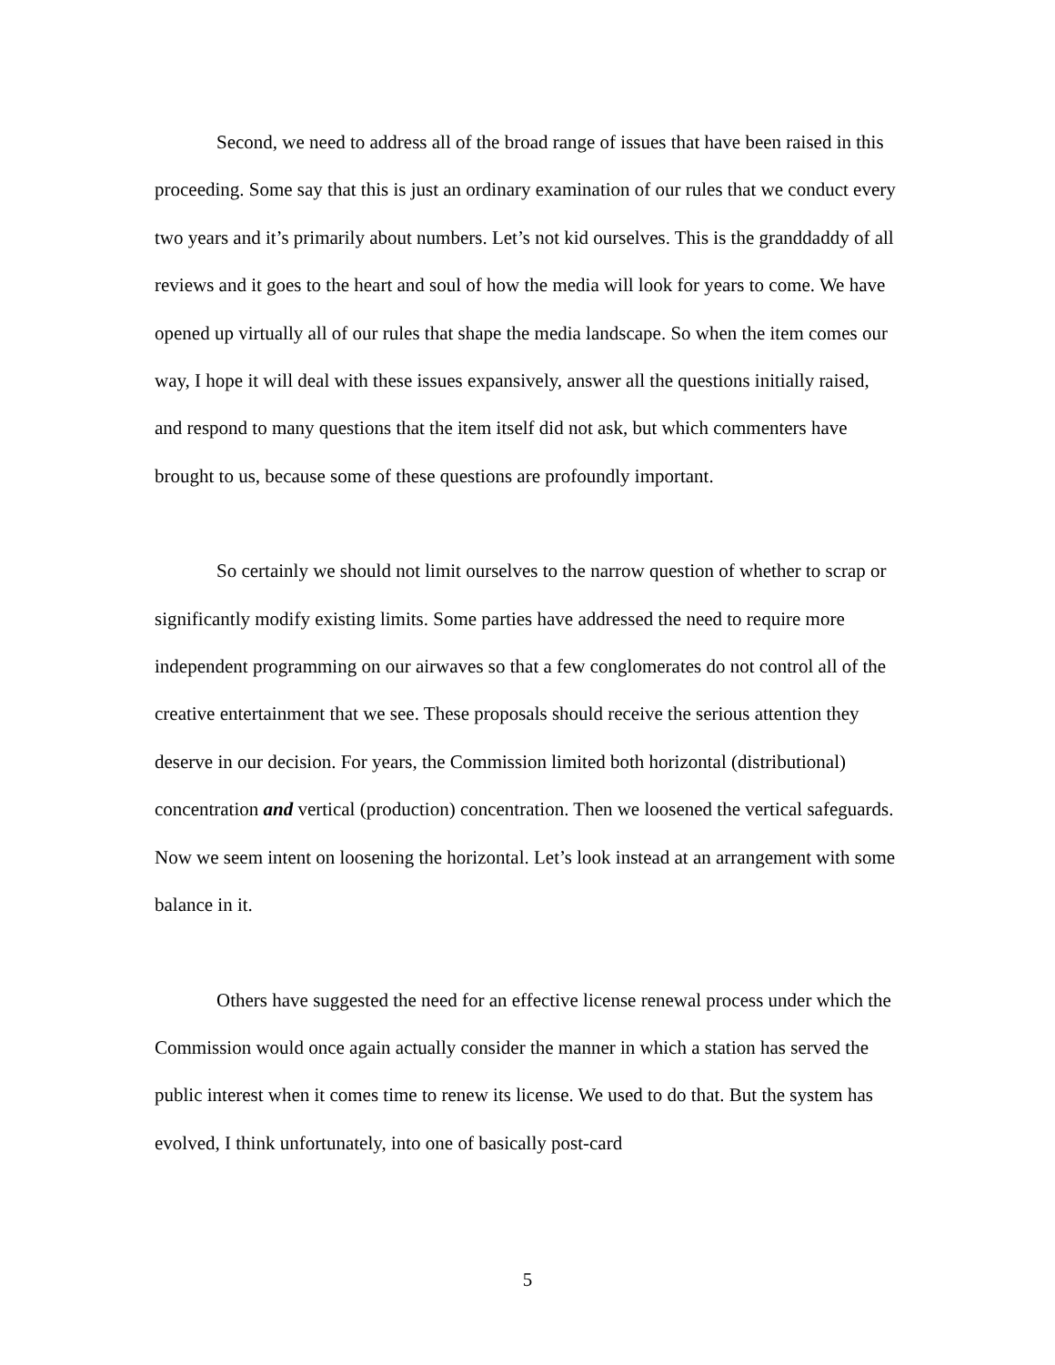Second, we need to address all of the broad range of issues that have been raised in this proceeding. Some say that this is just an ordinary examination of our rules that we conduct every two years and it’s primarily about numbers. Let’s not kid ourselves. This is the granddaddy of all reviews and it goes to the heart and soul of how the media will look for years to come. We have opened up virtually all of our rules that shape the media landscape. So when the item comes our way, I hope it will deal with these issues expansively, answer all the questions initially raised, and respond to many questions that the item itself did not ask, but which commenters have brought to us, because some of these questions are profoundly important.
So certainly we should not limit ourselves to the narrow question of whether to scrap or significantly modify existing limits. Some parties have addressed the need to require more independent programming on our airwaves so that a few conglomerates do not control all of the creative entertainment that we see. These proposals should receive the serious attention they deserve in our decision. For years, the Commission limited both horizontal (distributional) concentration and vertical (production) concentration. Then we loosened the vertical safeguards. Now we seem intent on loosening the horizontal. Let’s look instead at an arrangement with some balance in it.
Others have suggested the need for an effective license renewal process under which the Commission would once again actually consider the manner in which a station has served the public interest when it comes time to renew its license. We used to do that. But the system has evolved, I think unfortunately, into one of basically post-card
5